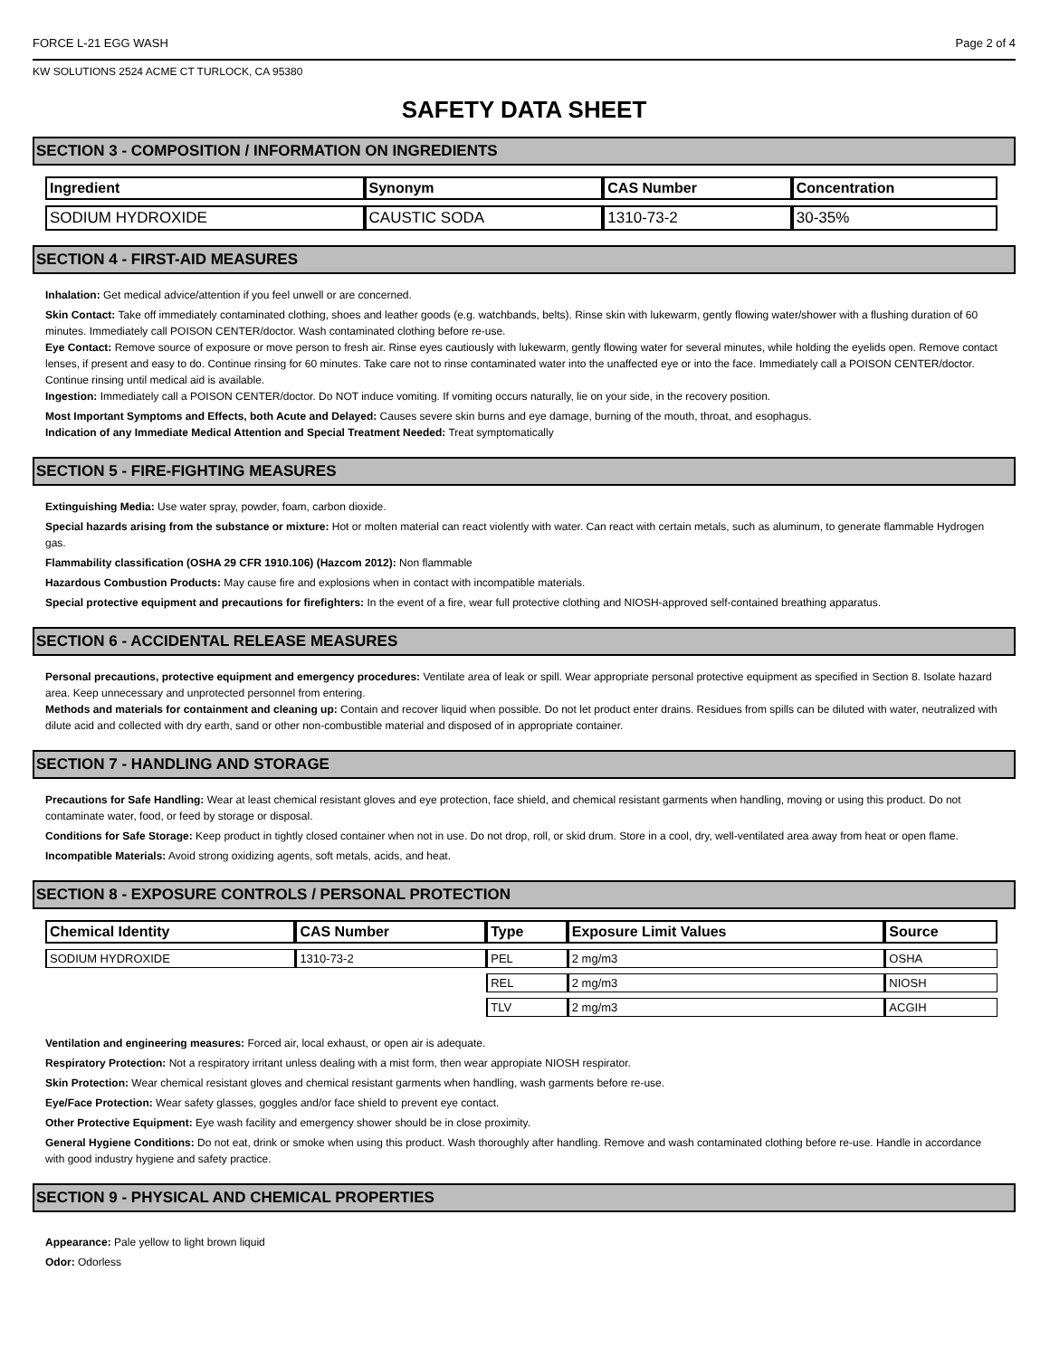FORCE L-21 EGG WASH Page 2 of 4
KW SOLUTIONS 2524 ACME CT TURLOCK, CA 95380
SAFETY DATA SHEET
SECTION 3 - COMPOSITION / INFORMATION ON INGREDIENTS
| Ingredient | Synonym | CAS Number | Concentration |
| --- | --- | --- | --- |
| SODIUM HYDROXIDE | CAUSTIC SODA | 1310-73-2 | 30-35% |
SECTION 4 - FIRST-AID MEASURES
Inhalation: Get medical advice/attention if you feel unwell or are concerned.
Skin Contact: Take off immediately contaminated clothing, shoes and leather goods (e.g. watchbands, belts). Rinse skin with lukewarm, gently flowing water/shower with a flushing duration of 60 minutes. Immediately call POISON CENTER/doctor. Wash contaminated clothing before re-use.
Eye Contact: Remove source of exposure or move person to fresh air. Rinse eyes cautiously with lukewarm, gently flowing water for several minutes, while holding the eyelids open. Remove contact lenses, if present and easy to do. Continue rinsing for 60 minutes. Take care not to rinse contaminated water into the unaffected eye or into the face. Immediately call a POISON CENTER/doctor. Continue rinsing until medical aid is available.
Ingestion: Immediately call a POISON CENTER/doctor. Do NOT induce vomiting. If vomiting occurs naturally, lie on your side, in the recovery position.
Most Important Symptoms and Effects, both Acute and Delayed: Causes severe skin burns and eye damage, burning of the mouth, throat, and esophagus.
Indication of any Immediate Medical Attention and Special Treatment Needed: Treat symptomatically
SECTION 5 - FIRE-FIGHTING MEASURES
Extinguishing Media: Use water spray, powder, foam, carbon dioxide.
Special hazards arising from the substance or mixture: Hot or molten material can react violently with water. Can react with certain metals, such as aluminum, to generate flammable Hydrogen gas.
Flammability classification (OSHA 29 CFR 1910.106) (Hazcom 2012): Non flammable
Hazardous Combustion Products: May cause fire and explosions when in contact with incompatible materials.
Special protective equipment and precautions for firefighters: In the event of a fire, wear full protective clothing and NIOSH-approved self-contained breathing apparatus.
SECTION 6 - ACCIDENTAL RELEASE MEASURES
Personal precautions, protective equipment and emergency procedures: Ventilate area of leak or spill. Wear appropriate personal protective equipment as specified in Section 8. Isolate hazard area. Keep unnecessary and unprotected personnel from entering.
Methods and materials for containment and cleaning up: Contain and recover liquid when possible. Do not let product enter drains. Residues from spills can be diluted with water, neutralized with dilute acid and collected with dry earth, sand or other non-combustible material and disposed of in appropriate container.
SECTION 7 - HANDLING AND STORAGE
Precautions for Safe Handling: Wear at least chemical resistant gloves and eye protection, face shield, and chemical resistant garments when handling, moving or using this product. Do not contaminate water, food, or feed by storage or disposal.
Conditions for Safe Storage: Keep product in tightly closed container when not in use. Do not drop, roll, or skid drum. Store in a cool, dry, well-ventilated area away from heat or open flame.
Incompatible Materials: Avoid strong oxidizing agents, soft metals, acids, and heat.
SECTION 8 - EXPOSURE CONTROLS / PERSONAL PROTECTION
| Chemical Identity | CAS Number | Type | Exposure Limit Values | Source |
| --- | --- | --- | --- | --- |
| SODIUM HYDROXIDE | 1310-73-2 | PEL | 2 mg/m3 | OSHA |
| | | REL | 2 mg/m3 | NIOSH |
| | | TLV | 2 mg/m3 | ACGIH |
Ventilation and engineering measures: Forced air, local exhaust, or open air is adequate.
Respiratory Protection: Not a respiratory irritant unless dealing with a mist form, then wear appropiate NIOSH respirator.
Skin Protection: Wear chemical resistant gloves and chemical resistant garments when handling, wash garments before re-use.
Eye/Face Protection: Wear safety glasses, goggles and/or face shield to prevent eye contact.
Other Protective Equipment: Eye wash facility and emergency shower should be in close proximity.
General Hygiene Conditions: Do not eat, drink or smoke when using this product. Wash thoroughly after handling. Remove and wash contaminated clothing before re-use. Handle in accordance with good industry hygiene and safety practice.
SECTION 9 - PHYSICAL AND CHEMICAL PROPERTIES
Appearance: Pale yellow to light brown liquid
Odor: Odorless